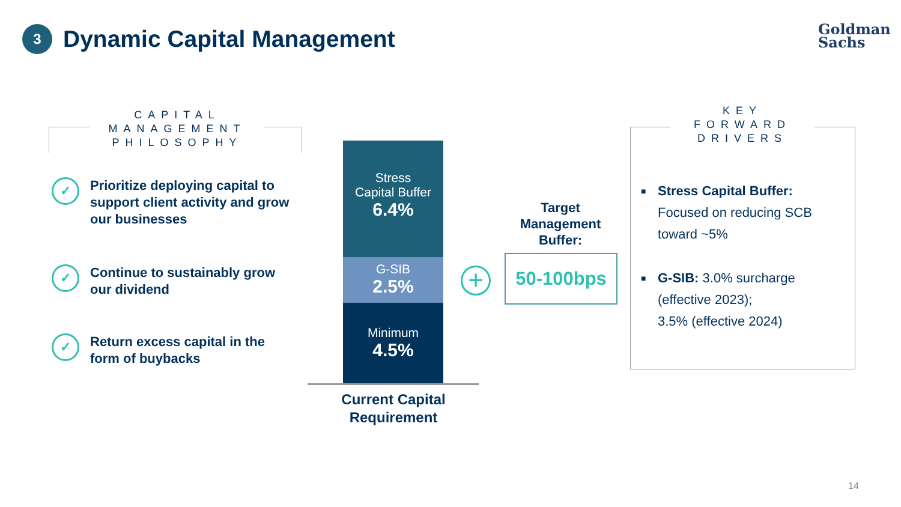3
Dynamic Capital Management
Goldman
Sachs
CAPITAL MANAGEMENT PHILOSOPHY
✓
Prioritize deploying capital to support client activity and grow our businesses
✓
Continue to sustainably grow our dividend
✓
Return excess capital in the form of buybacks
Stress
Capital Buffer
6.4%
G-SIB
2.5%
Minimum
4.5%
Current Capital Requirement
+
Target Management Buffer:
50-100bps
KEY FORWARD DRIVERS
■
Stress Capital Buffer:
Focused on reducing SCB toward ~5%
■
G-SIB: 3.0% surcharge (effective 2023);
3.5% (effective 2024)
14